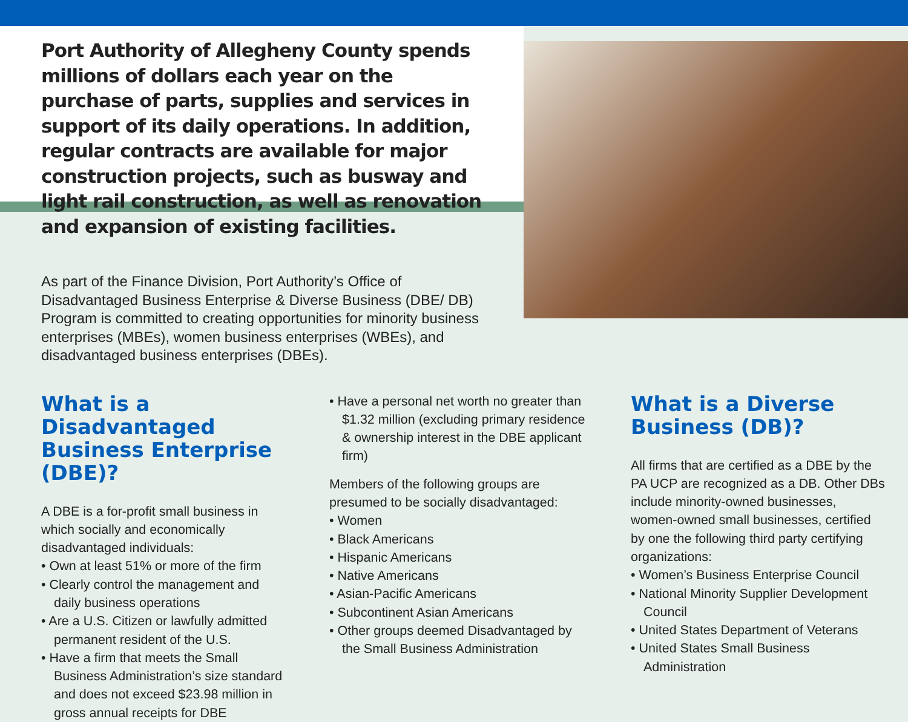Port Authority of Allegheny County spends millions of dollars each year on the purchase of parts, supplies and services in support of its daily operations. In addition, regular contracts are available for major construction projects, such as busway and light rail construction, as well as renovation and expansion of existing facilities.
As part of the Finance Division, Port Authority’s Office of Disadvantaged Business Enterprise & Diverse Business (DBE/ DB) Program is committed to creating opportunities for minority business enterprises (MBEs), women business enterprises (WBEs), and disadvantaged business enterprises (DBEs).
What is a Disadvantaged Business Enterprise (DBE)?
A DBE is a for-profit small business in which socially and economically disadvantaged individuals:
• Own at least 51% or more of the firm
• Clearly control the management and daily business operations
• Are a U.S. Citizen or lawfully admitted permanent resident of the U.S.
• Have a firm that meets the Small Business Administration’s size standard and does not exceed $23.98 million in gross annual receipts for DBE
• Have a personal net worth no greater than $1.32 million (excluding primary residence & ownership interest in the DBE applicant firm)
Members of the following groups are presumed to be socially disadvantaged:
• Women
• Black Americans
• Hispanic Americans
• Native Americans
• Asian-Pacific Americans
• Subcontinent Asian Americans
• Other groups deemed Disadvantaged by the Small Business Administration
What is a Diverse Business (DB)?
All firms that are certified as a DBE by the PA UCP are recognized as a DB. Other DBs include minority-owned businesses, women-owned small businesses, certified by one the following third party certifying organizations:
• Women’s Business Enterprise Council
• National Minority Supplier Development Council
• United States Department of Veterans
• United States Small Business Administration